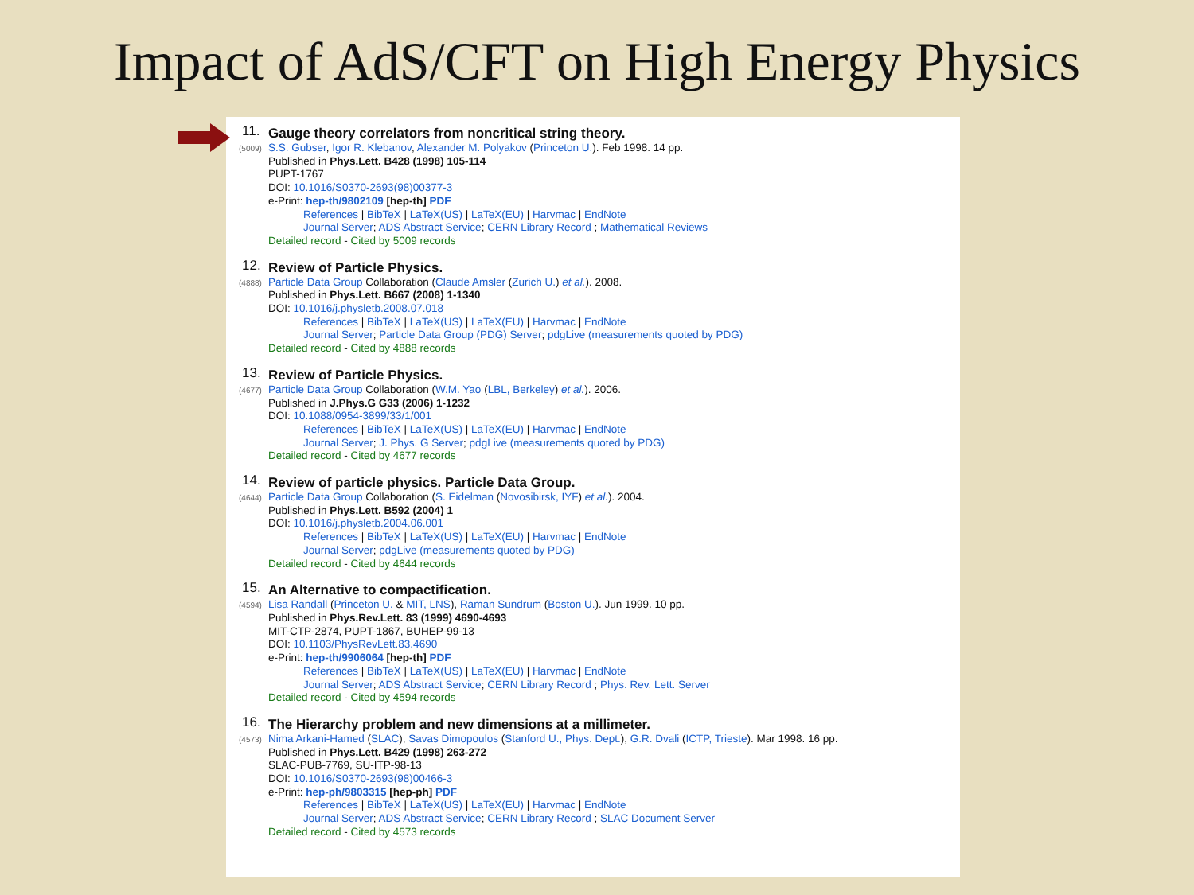Impact of AdS/CFT on High Energy Physics
11.
(5009)
Gauge theory correlators from noncritical string theory.
S.S. Gubser, Igor R. Klebanov, Alexander M. Polyakov (Princeton U.). Feb 1998. 14 pp.
Published in Phys.Lett. B428 (1998) 105-114
PUPT-1767
DOI: 10.1016/S0370-2693(98)00377-3
e-Print: hep-th/9802109 [hep-th] PDF
References | BibTeX | LaTeX(US) | LaTeX(EU) | Harvmac | EndNote
Journal Server; ADS Abstract Service; CERN Library Record ; Mathematical Reviews
Detailed record - Cited by 5009 records
12.
(4888)
Review of Particle Physics.
Particle Data Group Collaboration (Claude Amsler (Zurich U.) et al.). 2008.
Published in Phys.Lett. B667 (2008) 1-1340
DOI: 10.1016/j.physletb.2008.07.018
References | BibTeX | LaTeX(US) | LaTeX(EU) | Harvmac | EndNote
Journal Server; Particle Data Group (PDG) Server; pdgLive (measurements quoted by PDG)
Detailed record - Cited by 4888 records
13.
(4677)
Review of Particle Physics.
Particle Data Group Collaboration (W.M. Yao (LBL, Berkeley) et al.). 2006.
Published in J.Phys.G G33 (2006) 1-1232
DOI: 10.1088/0954-3899/33/1/001
References | BibTeX | LaTeX(US) | LaTeX(EU) | Harvmac | EndNote
Journal Server; J. Phys. G Server; pdgLive (measurements quoted by PDG)
Detailed record - Cited by 4677 records
14.
(4644)
Review of particle physics. Particle Data Group.
Particle Data Group Collaboration (S. Eidelman (Novosibirsk, IYF) et al.). 2004.
Published in Phys.Lett. B592 (2004) 1
DOI: 10.1016/j.physletb.2004.06.001
References | BibTeX | LaTeX(US) | LaTeX(EU) | Harvmac | EndNote
Journal Server; pdgLive (measurements quoted by PDG)
Detailed record - Cited by 4644 records
15.
(4594)
An Alternative to compactification.
Lisa Randall (Princeton U. & MIT, LNS), Raman Sundrum (Boston U.). Jun 1999. 10 pp.
Published in Phys.Rev.Lett. 83 (1999) 4690-4693
MIT-CTP-2874, PUPT-1867, BUHEP-99-13
DOI: 10.1103/PhysRevLett.83.4690
e-Print: hep-th/9906064 [hep-th] PDF
References | BibTeX | LaTeX(US) | LaTeX(EU) | Harvmac | EndNote
Journal Server; ADS Abstract Service; CERN Library Record ; Phys. Rev. Lett. Server
Detailed record - Cited by 4594 records
16.
(4573)
The Hierarchy problem and new dimensions at a millimeter.
Nima Arkani-Hamed (SLAC), Savas Dimopoulos (Stanford U., Phys. Dept.), G.R. Dvali (ICTP, Trieste). Mar 1998. 16 pp.
Published in Phys.Lett. B429 (1998) 263-272
SLAC-PUB-7769, SU-ITP-98-13
DOI: 10.1016/S0370-2693(98)00466-3
e-Print: hep-ph/9803315 [hep-ph] PDF
References | BibTeX | LaTeX(US) | LaTeX(EU) | Harvmac | EndNote
Journal Server; ADS Abstract Service; CERN Library Record ; SLAC Document Server
Detailed record - Cited by 4573 records